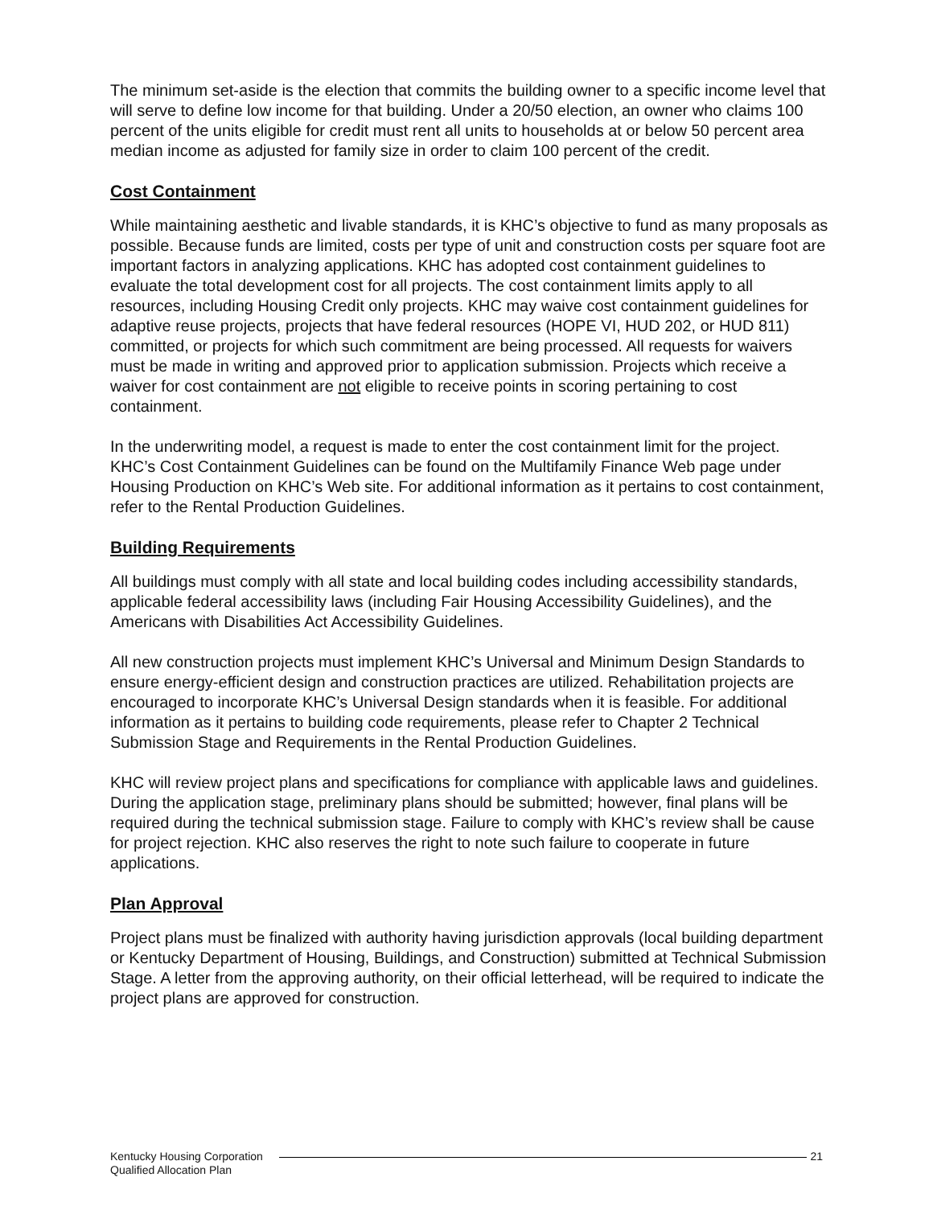The minimum set-aside is the election that commits the building owner to a specific income level that will serve to define low income for that building. Under a 20/50 election, an owner who claims 100 percent of the units eligible for credit must rent all units to households at or below 50 percent area median income as adjusted for family size in order to claim 100 percent of the credit.
Cost Containment
While maintaining aesthetic and livable standards, it is KHC’s objective to fund as many proposals as possible. Because funds are limited, costs per type of unit and construction costs per square foot are important factors in analyzing applications. KHC has adopted cost containment guidelines to evaluate the total development cost for all projects. The cost containment limits apply to all resources, including Housing Credit only projects. KHC may waive cost containment guidelines for adaptive reuse projects, projects that have federal resources (HOPE VI, HUD 202, or HUD 811) committed, or projects for which such commitment are being processed. All requests for waivers must be made in writing and approved prior to application submission. Projects which receive a waiver for cost containment are not eligible to receive points in scoring pertaining to cost containment.
In the underwriting model, a request is made to enter the cost containment limit for the project. KHC’s Cost Containment Guidelines can be found on the Multifamily Finance Web page under Housing Production on KHC’s Web site. For additional information as it pertains to cost containment, refer to the Rental Production Guidelines.
Building Requirements
All buildings must comply with all state and local building codes including accessibility standards, applicable federal accessibility laws (including Fair Housing Accessibility Guidelines), and the Americans with Disabilities Act Accessibility Guidelines.
All new construction projects must implement KHC’s Universal and Minimum Design Standards to ensure energy-efficient design and construction practices are utilized. Rehabilitation projects are encouraged to incorporate KHC’s Universal Design standards when it is feasible. For additional information as it pertains to building code requirements, please refer to Chapter 2 Technical Submission Stage and Requirements in the Rental Production Guidelines.
KHC will review project plans and specifications for compliance with applicable laws and guidelines. During the application stage, preliminary plans should be submitted; however, final plans will be required during the technical submission stage. Failure to comply with KHC’s review shall be cause for project rejection. KHC also reserves the right to note such failure to cooperate in future applications.
Plan Approval
Project plans must be finalized with authority having jurisdiction approvals (local building department or Kentucky Department of Housing, Buildings, and Construction) submitted at Technical Submission Stage. A letter from the approving authority, on their official letterhead, will be required to indicate the project plans are approved for construction.
Kentucky Housing Corporation
Qualified Allocation Plan
21